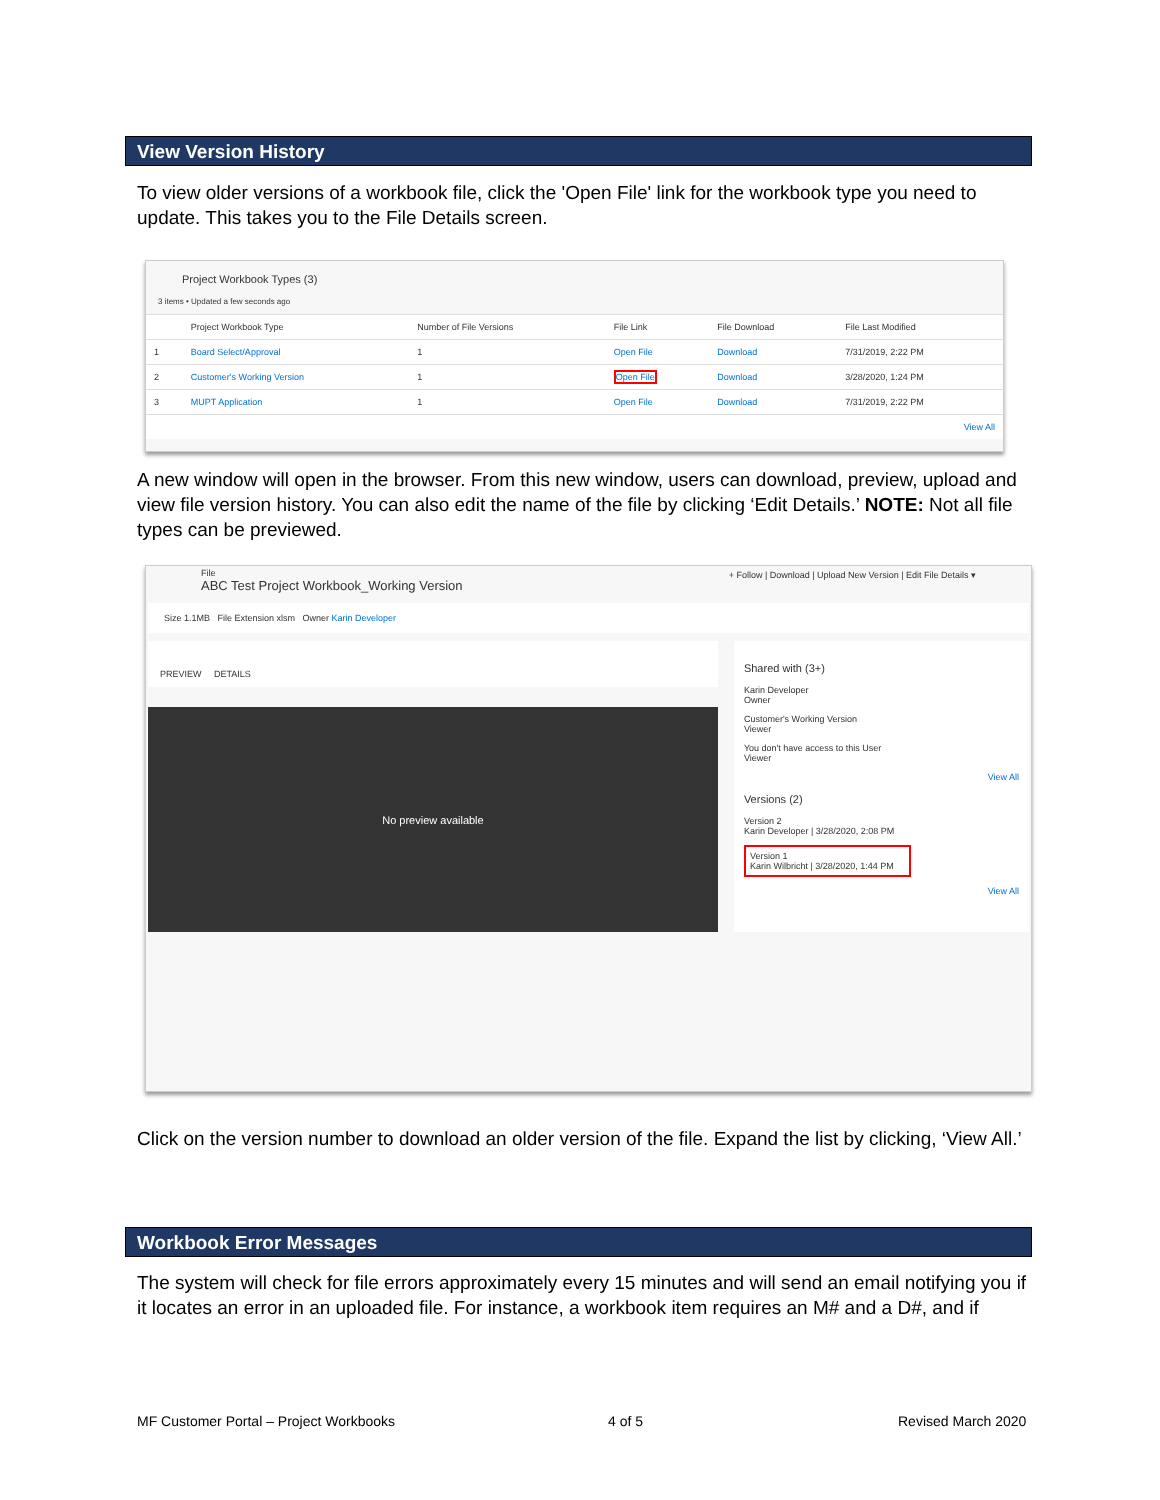View Version History
To view older versions of a workbook file, click the 'Open File' link for the workbook type you need to update. This takes you to the File Details screen.
Project Workbook Types (3)
3 items • Updated a few seconds ago
| | Project Workbook Type | Number of File Versions | File Link | File Download | File Last Modified |
| --- | --- | --- | --- | --- | --- |
| 1 | Board Select/Approval | 1 | Open File | Download | 7/31/2019, 2:22 PM |
| 2 | Customer's Working Version | 1 | Open File | Download | 3/28/2020, 1:24 PM |
| 3 | MUPT Application | 1 | Open File | Download | 7/31/2019, 2:22 PM |
| View All | | | | | |
A new window will open in the browser. From this new window, users can download, preview, upload and view file version history. You can also edit the name of the file by clicking ‘Edit Details.’ NOTE: Not all file types can be previewed.
File
ABC Test Project Workbook_Working Version + Follow | Download | Upload New Version | Edit File Details ▾
Size 1.1MB File Extension xlsm Owner Karin Developer
PREVIEW DETAILS
No preview available
Shared with (3+)
Karin Developer
Owner
Customer's Working Version
Viewer
You don't have access to this User
Viewer
View All
Versions (2)
Version 2
Karin Developer | 3/28/2020, 2:08 PM
Version 1
Karin Wilbricht | 3/28/2020, 1:44 PM
View All
Click on the version number to download an older version of the file. Expand the list by clicking, ‘View All.’
Workbook Error Messages
The system will check for file errors approximately every 15 minutes and will send an email notifying you if it locates an error in an uploaded file. For instance, a workbook item requires an M# and a D#, and if
MF Customer Portal – Project Workbooks
4 of 5 Revised March 2020